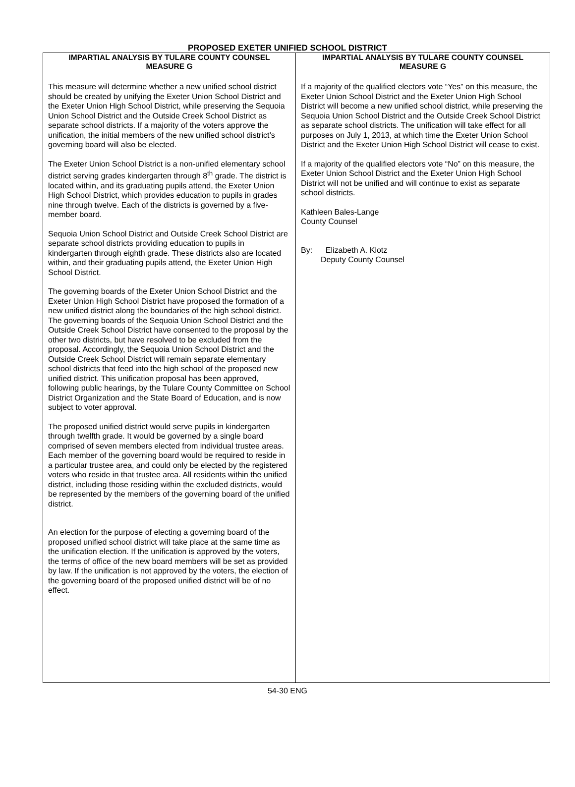PROPOSED EXETER UNIFIED SCHOOL DISTRICT
IMPARTIAL ANALYSIS BY TULARE COUNTY COUNSEL
MEASURE G
This measure will determine whether a new unified school district should be created by unifying the Exeter Union School District and the Exeter Union High School District, while preserving the Sequoia Union School District and the Outside Creek School District as separate school districts. If a majority of the voters approve the unification, the initial members of the new unified school district’s governing board will also be elected.
The Exeter Union School District is a non-unified elementary school district serving grades kindergarten through 8<sup>th</sup> grade. The district is located within, and its graduating pupils attend, the Exeter Union High School District, which provides education to pupils in grades nine through twelve. Each of the districts is governed by a five-member board.
Sequoia Union School District and Outside Creek School District are separate school districts providing education to pupils in kindergarten through eighth grade. These districts also are located within, and their graduating pupils attend, the Exeter Union High School District.
The governing boards of the Exeter Union School District and the Exeter Union High School District have proposed the formation of a new unified district along the boundaries of the high school district. The governing boards of the Sequoia Union School District and the Outside Creek School District have consented to the proposal by the other two districts, but have resolved to be excluded from the proposal. Accordingly, the Sequoia Union School District and the Outside Creek School District will remain separate elementary school districts that feed into the high school of the proposed new unified district. This unification proposal has been approved, following public hearings, by the Tulare County Committee on School District Organization and the State Board of Education, and is now subject to voter approval.
The proposed unified district would serve pupils in kindergarten through twelfth grade. It would be governed by a single board comprised of seven members elected from individual trustee areas. Each member of the governing board would be required to reside in a particular trustee area, and could only be elected by the registered voters who reside in that trustee area. All residents within the unified district, including those residing within the excluded districts, would be represented by the members of the governing board of the unified district.
An election for the purpose of electing a governing board of the proposed unified school district will take place at the same time as the unification election. If the unification is approved by the voters, the terms of office of the new board members will be set as provided by law. If the unification is not approved by the voters, the election of the governing board of the proposed unified district will be of no effect.
IMPARTIAL ANALYSIS BY TULARE COUNTY COUNSEL
MEASURE G
If a majority of the qualified electors vote “Yes” on this measure, the Exeter Union School District and the Exeter Union High School District will become a new unified school district, while preserving the Sequoia Union School District and the Outside Creek School District as separate school districts. The unification will take effect for all purposes on July 1, 2013, at which time the Exeter Union School District and the Exeter Union High School District will cease to exist.
If a majority of the qualified electors vote “No” on this measure, the Exeter Union School District and the Exeter Union High School District will not be unified and will continue to exist as separate school districts.
Kathleen Bales-Lange
County Counsel
By: Elizabeth A. Klotz
Deputy County Counsel
54-30 ENG